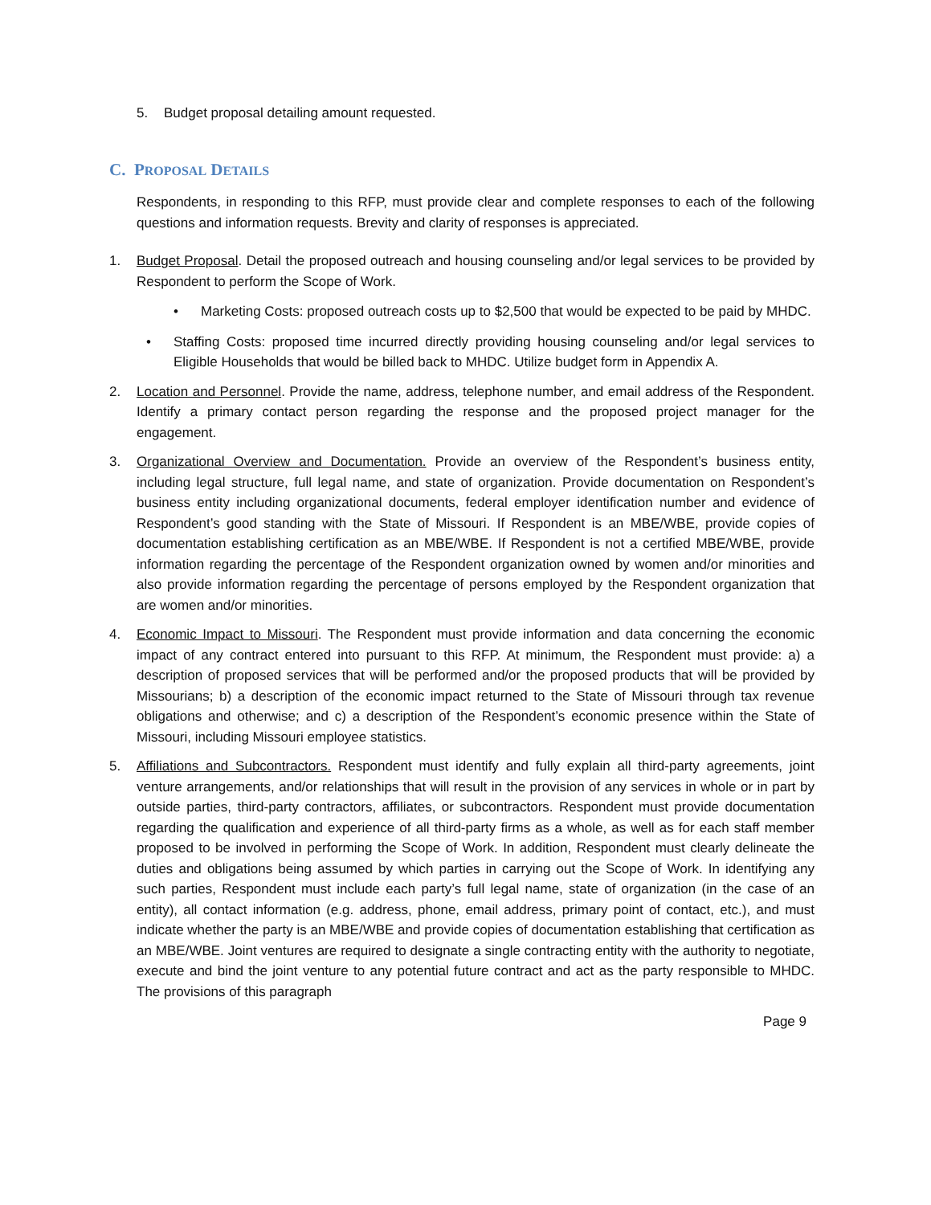5. Budget proposal detailing amount requested.
C. PROPOSAL DETAILS
Respondents, in responding to this RFP, must provide clear and complete responses to each of the following questions and information requests. Brevity and clarity of responses is appreciated.
1. Budget Proposal. Detail the proposed outreach and housing counseling and/or legal services to be provided by Respondent to perform the Scope of Work.
• Marketing Costs: proposed outreach costs up to $2,500 that would be expected to be paid by MHDC.
• Staffing Costs: proposed time incurred directly providing housing counseling and/or legal services to Eligible Households that would be billed back to MHDC. Utilize budget form in Appendix A.
2. Location and Personnel. Provide the name, address, telephone number, and email address of the Respondent. Identify a primary contact person regarding the response and the proposed project manager for the engagement.
3. Organizational Overview and Documentation. Provide an overview of the Respondent’s business entity, including legal structure, full legal name, and state of organization. Provide documentation on Respondent’s business entity including organizational documents, federal employer identification number and evidence of Respondent’s good standing with the State of Missouri. If Respondent is an MBE/WBE, provide copies of documentation establishing certification as an MBE/WBE. If Respondent is not a certified MBE/WBE, provide information regarding the percentage of the Respondent organization owned by women and/or minorities and also provide information regarding the percentage of persons employed by the Respondent organization that are women and/or minorities.
4. Economic Impact to Missouri. The Respondent must provide information and data concerning the economic impact of any contract entered into pursuant to this RFP. At minimum, the Respondent must provide: a) a description of proposed services that will be performed and/or the proposed products that will be provided by Missourians; b) a description of the economic impact returned to the State of Missouri through tax revenue obligations and otherwise; and c) a description of the Respondent’s economic presence within the State of Missouri, including Missouri employee statistics.
5. Affiliations and Subcontractors. Respondent must identify and fully explain all third-party agreements, joint venture arrangements, and/or relationships that will result in the provision of any services in whole or in part by outside parties, third-party contractors, affiliates, or subcontractors. Respondent must provide documentation regarding the qualification and experience of all third-party firms as a whole, as well as for each staff member proposed to be involved in performing the Scope of Work. In addition, Respondent must clearly delineate the duties and obligations being assumed by which parties in carrying out the Scope of Work. In identifying any such parties, Respondent must include each party’s full legal name, state of organization (in the case of an entity), all contact information (e.g. address, phone, email address, primary point of contact, etc.), and must indicate whether the party is an MBE/WBE and provide copies of documentation establishing that certification as an MBE/WBE. Joint ventures are required to designate a single contracting entity with the authority to negotiate, execute and bind the joint venture to any potential future contract and act as the party responsible to MHDC. The provisions of this paragraph
Page 9